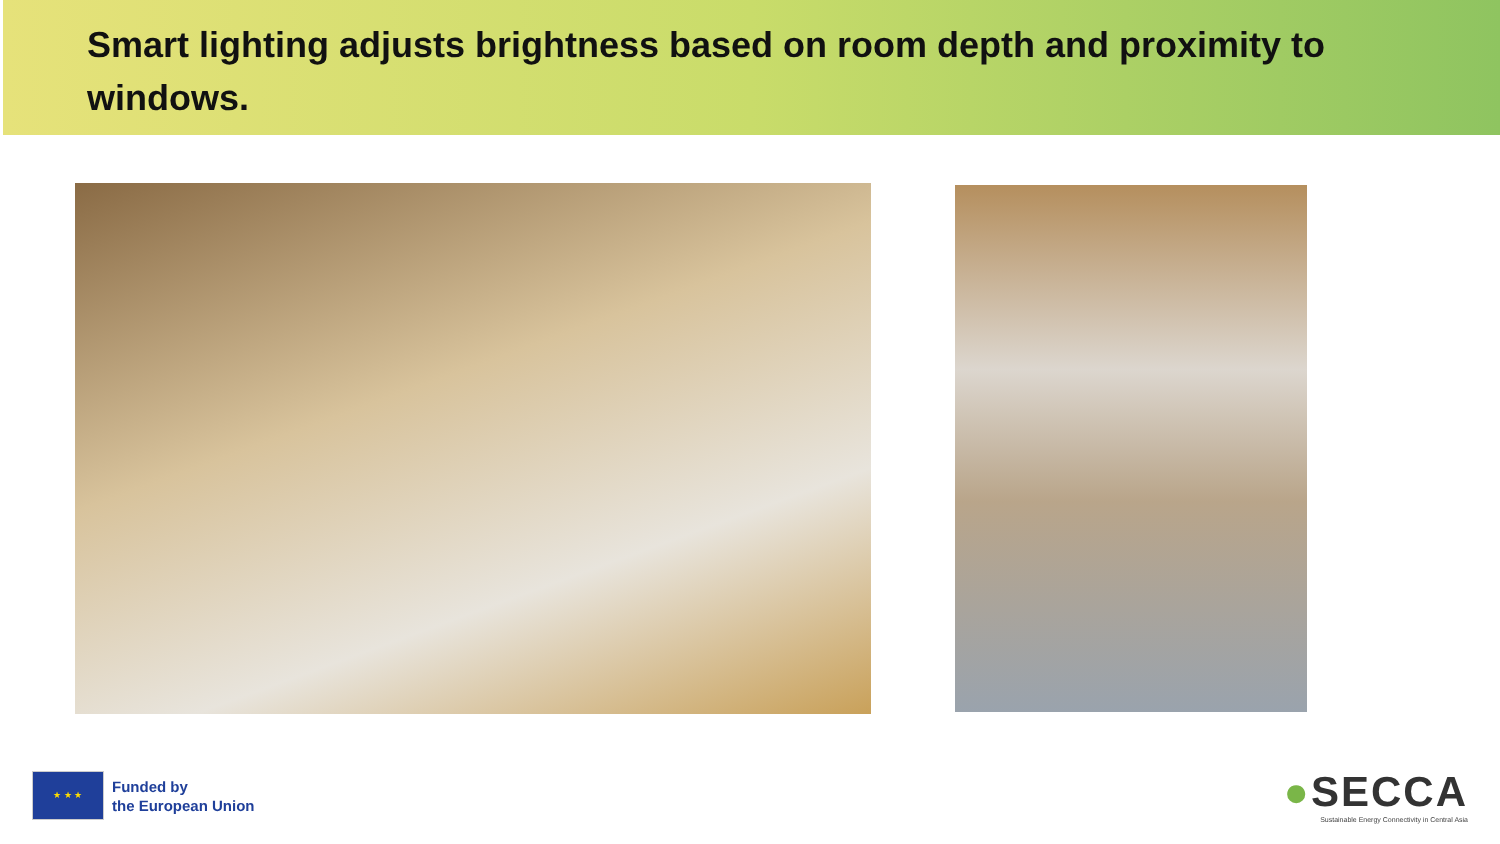Smart lighting adjusts brightness based on room depth and proximity to windows.
★ ★ ★
Funded by
the European Union
●SECCA
Sustainable Energy Connectivity in Central Asia